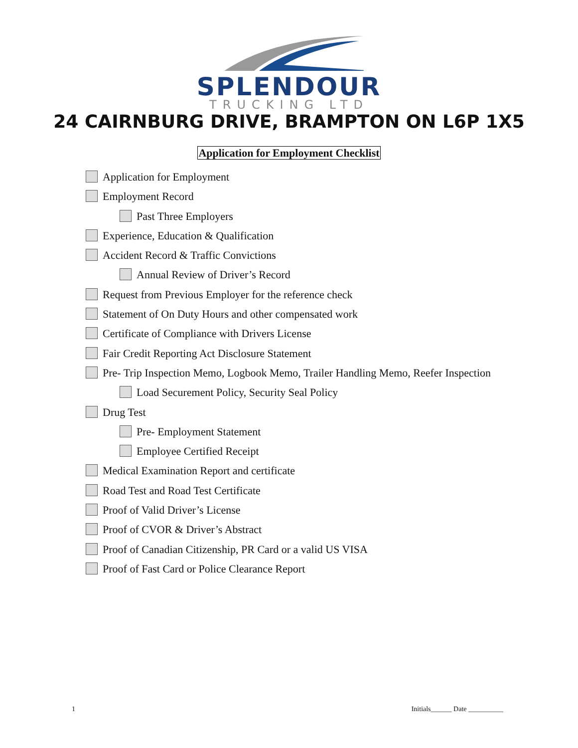SPLENDOUR
TRUCKING LTD
24 CAIRNBURG DRIVE, BRAMPTON ON L6P 1X5
Application for Employment Checklist
Application for Employment
Employment Record
Past Three Employers
Experience, Education & Qualification
Accident Record & Traffic Convictions
Annual Review of Driver’s Record
Request from Previous Employer for the reference check
Statement of On Duty Hours and other compensated work
Certificate of Compliance with Drivers License
Fair Credit Reporting Act Disclosure Statement
Pre- Trip Inspection Memo, Logbook Memo, Trailer Handling Memo, Reefer Inspection
Load Securement Policy, Security Seal Policy
Drug Test
Pre- Employment Statement
Employee Certified Receipt
Medical Examination Report and certificate
Road Test and Road Test Certificate
Proof of Valid Driver’s License
Proof of CVOR & Driver’s Abstract
Proof of Canadian Citizenship, PR Card or a valid US VISA
Proof of Fast Card or Police Clearance Report
1 Initials______ Date __________